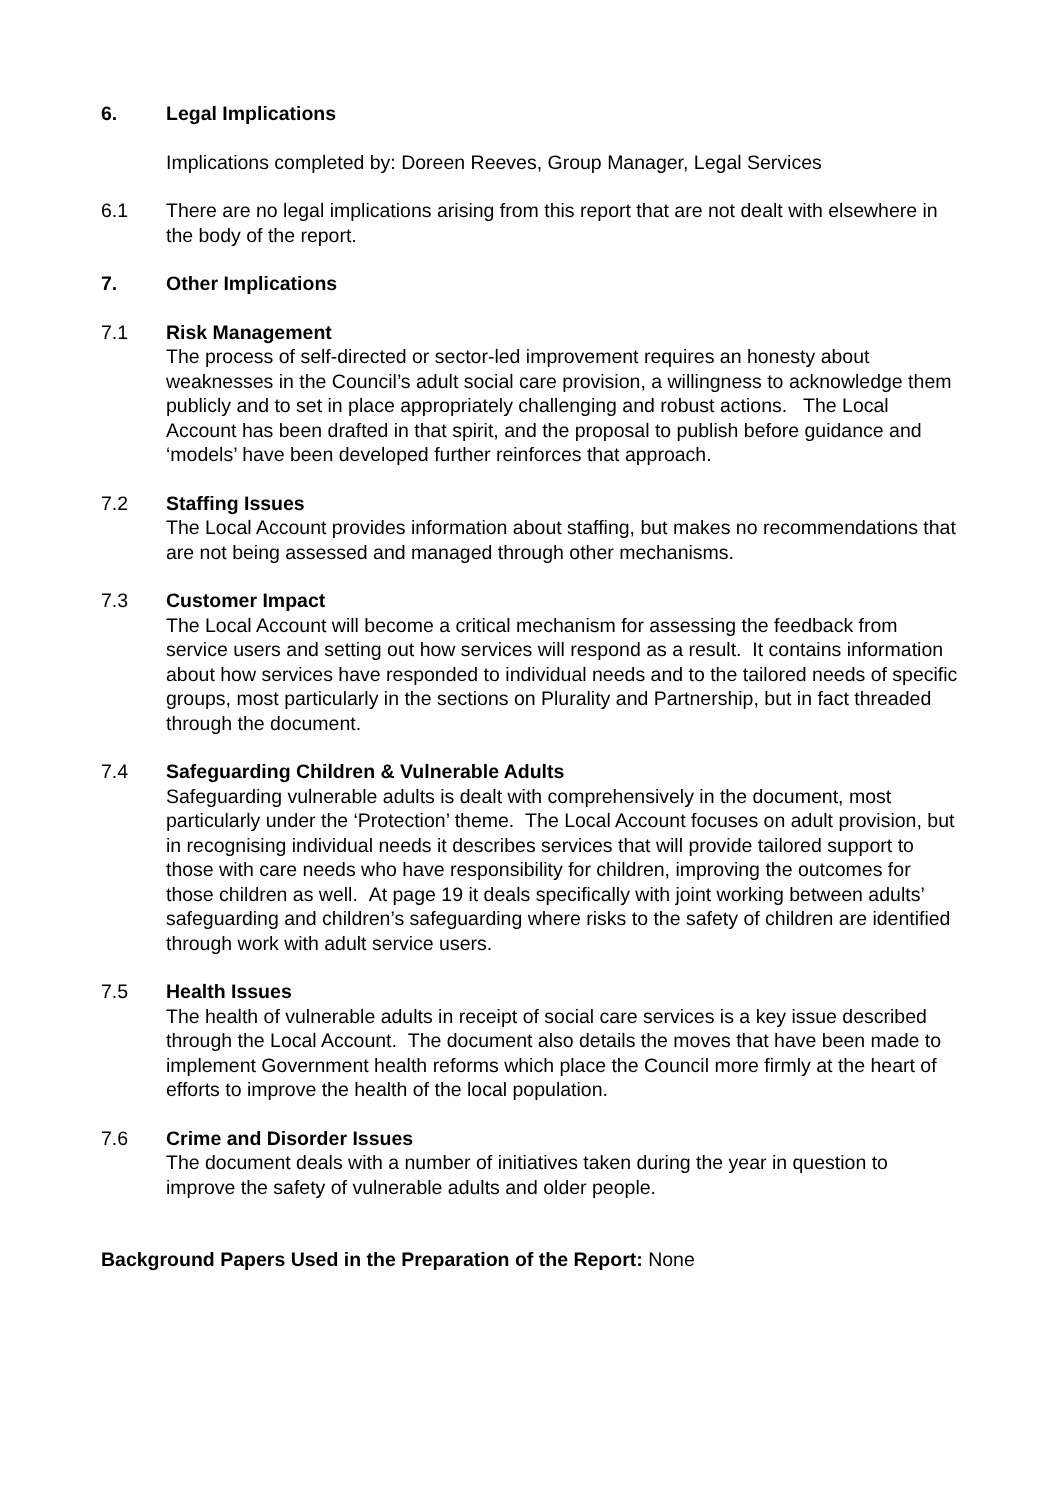6. Legal Implications
Implications completed by: Doreen Reeves, Group Manager, Legal Services
6.1 There are no legal implications arising from this report that are not dealt with elsewhere in the body of the report.
7. Other Implications
7.1 Risk Management
The process of self-directed or sector-led improvement requires an honesty about weaknesses in the Council’s adult social care provision, a willingness to acknowledge them publicly and to set in place appropriately challenging and robust actions. The Local Account has been drafted in that spirit, and the proposal to publish before guidance and ‘models’ have been developed further reinforces that approach.
7.2 Staffing Issues
The Local Account provides information about staffing, but makes no recommendations that are not being assessed and managed through other mechanisms.
7.3 Customer Impact
The Local Account will become a critical mechanism for assessing the feedback from service users and setting out how services will respond as a result. It contains information about how services have responded to individual needs and to the tailored needs of specific groups, most particularly in the sections on Plurality and Partnership, but in fact threaded through the document.
7.4 Safeguarding Children & Vulnerable Adults
Safeguarding vulnerable adults is dealt with comprehensively in the document, most particularly under the ‘Protection’ theme. The Local Account focuses on adult provision, but in recognising individual needs it describes services that will provide tailored support to those with care needs who have responsibility for children, improving the outcomes for those children as well. At page 19 it deals specifically with joint working between adults’ safeguarding and children’s safeguarding where risks to the safety of children are identified through work with adult service users.
7.5 Health Issues
The health of vulnerable adults in receipt of social care services is a key issue described through the Local Account. The document also details the moves that have been made to implement Government health reforms which place the Council more firmly at the heart of efforts to improve the health of the local population.
7.6 Crime and Disorder Issues
The document deals with a number of initiatives taken during the year in question to improve the safety of vulnerable adults and older people.
Background Papers Used in the Preparation of the Report: None